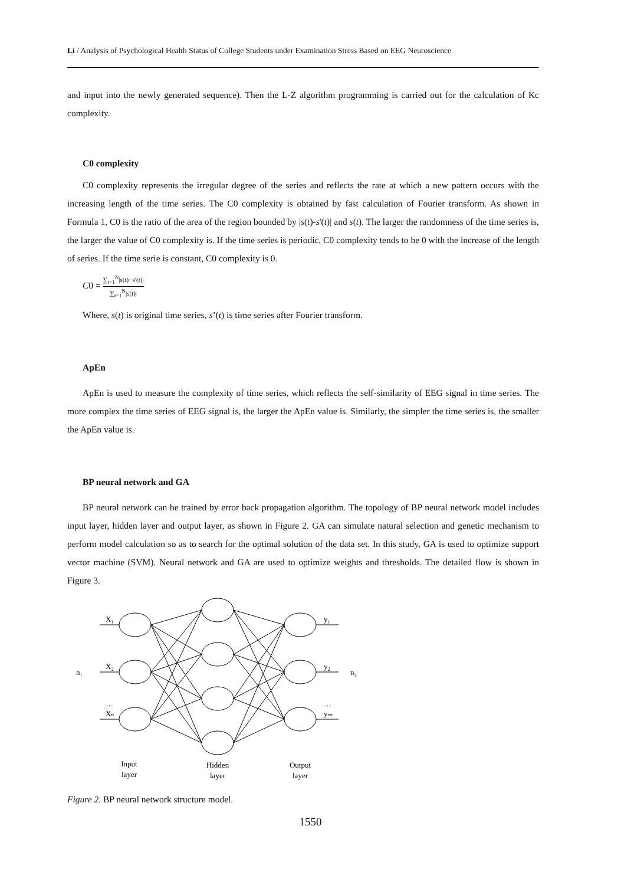Li / Analysis of Psychological Health Status of College Students under Examination Stress Based on EEG Neuroscience
and input into the newly generated sequence). Then the L-Z algorithm programming is carried out for the calculation of Kc complexity.
C0 complexity
C0 complexity represents the irregular degree of the series and reflects the rate at which a new pattern occurs with the increasing length of the time series. The C0 complexity is obtained by fast calculation of Fourier transform. As shown in Formula 1, C0 is the ratio of the area of the region bounded by |s(t)-s'(t)| and s(t). The larger the randomness of the time series is, the larger the value of C0 complexity is. If the time series is periodic, C0 complexity tends to be 0 with the increase of the length of series. If the time serie is constant, C0 complexity is 0.
C0 = ∑<sub>t=1</sub><sup>N</sup>|s(t)−s′(t)| ∑<sub>t=1</sub><sup>N</sup>|s(t)|
Where, s(t) is original time series, s’(t) is time series after Fourier transform.
ApEn
ApEn is used to measure the complexity of time series, which reflects the self-similarity of EEG signal in time series. The more complex the time series of EEG signal is, the larger the ApEn value is. Similarly, the simpler the time series is, the smaller the ApEn value is.
BP neural network and GA
BP neural network can be trained by error back propagation algorithm. The topology of BP neural network model includes input layer, hidden layer and output layer, as shown in Figure 2. GA can simulate natural selection and genetic mechanism to perform model calculation so as to search for the optimal solution of the data set. In this study, GA is used to optimize support vector machine (SVM). Neural network and GA are used to optimize weights and thresholds. The detailed flow is shown in Figure 3.
X₁
X₂
…
Xₙ
n₁
y₁
y₂
…
yₘ
n₃
Input
layer
Hidden
layer
Output
layer
Figure 2. BP neural network structure model.
1550